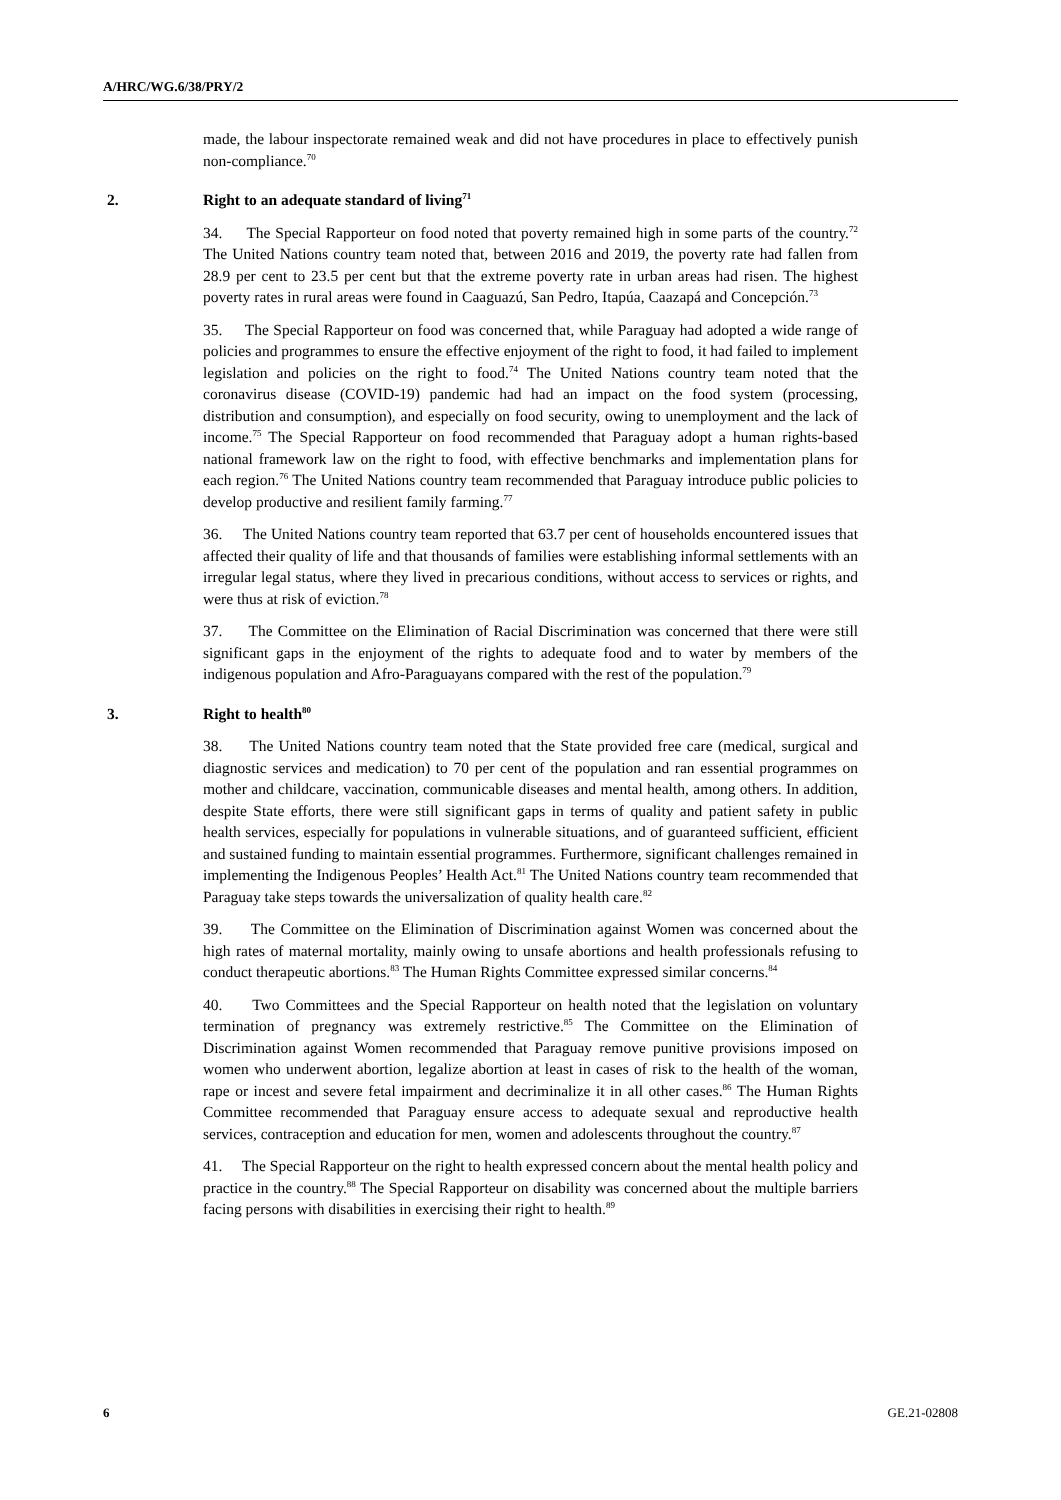A/HRC/WG.6/38/PRY/2
made, the labour inspectorate remained weak and did not have procedures in place to effectively punish non-compliance.<sup>70</sup>
2. Right to an adequate standard of living<sup>71</sup>
34. The Special Rapporteur on food noted that poverty remained high in some parts of the country.<sup>72</sup> The United Nations country team noted that, between 2016 and 2019, the poverty rate had fallen from 28.9 per cent to 23.5 per cent but that the extreme poverty rate in urban areas had risen. The highest poverty rates in rural areas were found in Caaguazú, San Pedro, Itapúa, Caazapá and Concepción.<sup>73</sup>
35. The Special Rapporteur on food was concerned that, while Paraguay had adopted a wide range of policies and programmes to ensure the effective enjoyment of the right to food, it had failed to implement legislation and policies on the right to food.<sup>74</sup> The United Nations country team noted that the coronavirus disease (COVID-19) pandemic had had an impact on the food system (processing, distribution and consumption), and especially on food security, owing to unemployment and the lack of income.<sup>75</sup> The Special Rapporteur on food recommended that Paraguay adopt a human rights-based national framework law on the right to food, with effective benchmarks and implementation plans for each region.<sup>76</sup> The United Nations country team recommended that Paraguay introduce public policies to develop productive and resilient family farming.<sup>77</sup>
36. The United Nations country team reported that 63.7 per cent of households encountered issues that affected their quality of life and that thousands of families were establishing informal settlements with an irregular legal status, where they lived in precarious conditions, without access to services or rights, and were thus at risk of eviction.<sup>78</sup>
37. The Committee on the Elimination of Racial Discrimination was concerned that there were still significant gaps in the enjoyment of the rights to adequate food and to water by members of the indigenous population and Afro-Paraguayans compared with the rest of the population.<sup>79</sup>
3. Right to health<sup>80</sup>
38. The United Nations country team noted that the State provided free care (medical, surgical and diagnostic services and medication) to 70 per cent of the population and ran essential programmes on mother and childcare, vaccination, communicable diseases and mental health, among others. In addition, despite State efforts, there were still significant gaps in terms of quality and patient safety in public health services, especially for populations in vulnerable situations, and of guaranteed sufficient, efficient and sustained funding to maintain essential programmes. Furthermore, significant challenges remained in implementing the Indigenous Peoples’ Health Act.<sup>81</sup> The United Nations country team recommended that Paraguay take steps towards the universalization of quality health care.<sup>82</sup>
39. The Committee on the Elimination of Discrimination against Women was concerned about the high rates of maternal mortality, mainly owing to unsafe abortions and health professionals refusing to conduct therapeutic abortions.<sup>83</sup> The Human Rights Committee expressed similar concerns.<sup>84</sup>
40. Two Committees and the Special Rapporteur on health noted that the legislation on voluntary termination of pregnancy was extremely restrictive.<sup>85</sup> The Committee on the Elimination of Discrimination against Women recommended that Paraguay remove punitive provisions imposed on women who underwent abortion, legalize abortion at least in cases of risk to the health of the woman, rape or incest and severe fetal impairment and decriminalize it in all other cases.<sup>86</sup> The Human Rights Committee recommended that Paraguay ensure access to adequate sexual and reproductive health services, contraception and education for men, women and adolescents throughout the country.<sup>87</sup>
41. The Special Rapporteur on the right to health expressed concern about the mental health policy and practice in the country.<sup>88</sup> The Special Rapporteur on disability was concerned about the multiple barriers facing persons with disabilities in exercising their right to health.<sup>89</sup>
6 GE.21-02808